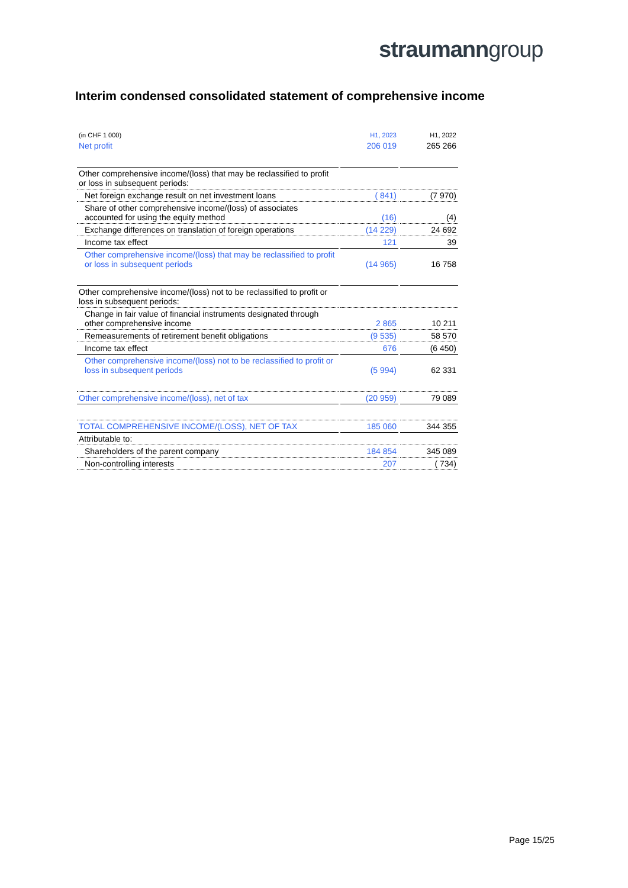straumanngroup
Interim condensed consolidated statement of comprehensive income
| (in CHF 1 000) | H1, 2023 | H1, 2022 |
| --- | --- | --- |
| Net profit | 206 019 | 265 266 |
| Other comprehensive income/(loss) that may be reclassified to profit or loss in subsequent periods: | | |
| Net foreign exchange result on net investment loans | ( 841) | (7 970) |
| Share of other comprehensive income/(loss) of associates accounted for using the equity method | (16) | (4) |
| Exchange differences on translation of foreign operations | (14 229) | 24 692 |
| Income tax effect | 121 | 39 |
| Other comprehensive income/(loss) that may be reclassified to profit or loss in subsequent periods | (14 965) | 16 758 |
| Other comprehensive income/(loss) not to be reclassified to profit or loss in subsequent periods: | | |
| Change in fair value of financial instruments designated through other comprehensive income | 2 865 | 10 211 |
| Remeasurements of retirement benefit obligations | (9 535) | 58 570 |
| Income tax effect | 676 | (6 450) |
| Other comprehensive income/(loss) not to be reclassified to profit or loss in subsequent periods | (5 994) | 62 331 |
| Other comprehensive income/(loss), net of tax | (20 959) | 79 089 |
| TOTAL COMPREHENSIVE INCOME/(LOSS), NET OF TAX | 185 060 | 344 355 |
| Attributable to: | | |
| Shareholders of the parent company | 184 854 | 345 089 |
| Non-controlling interests | 207 | ( 734) |
Page 15/25